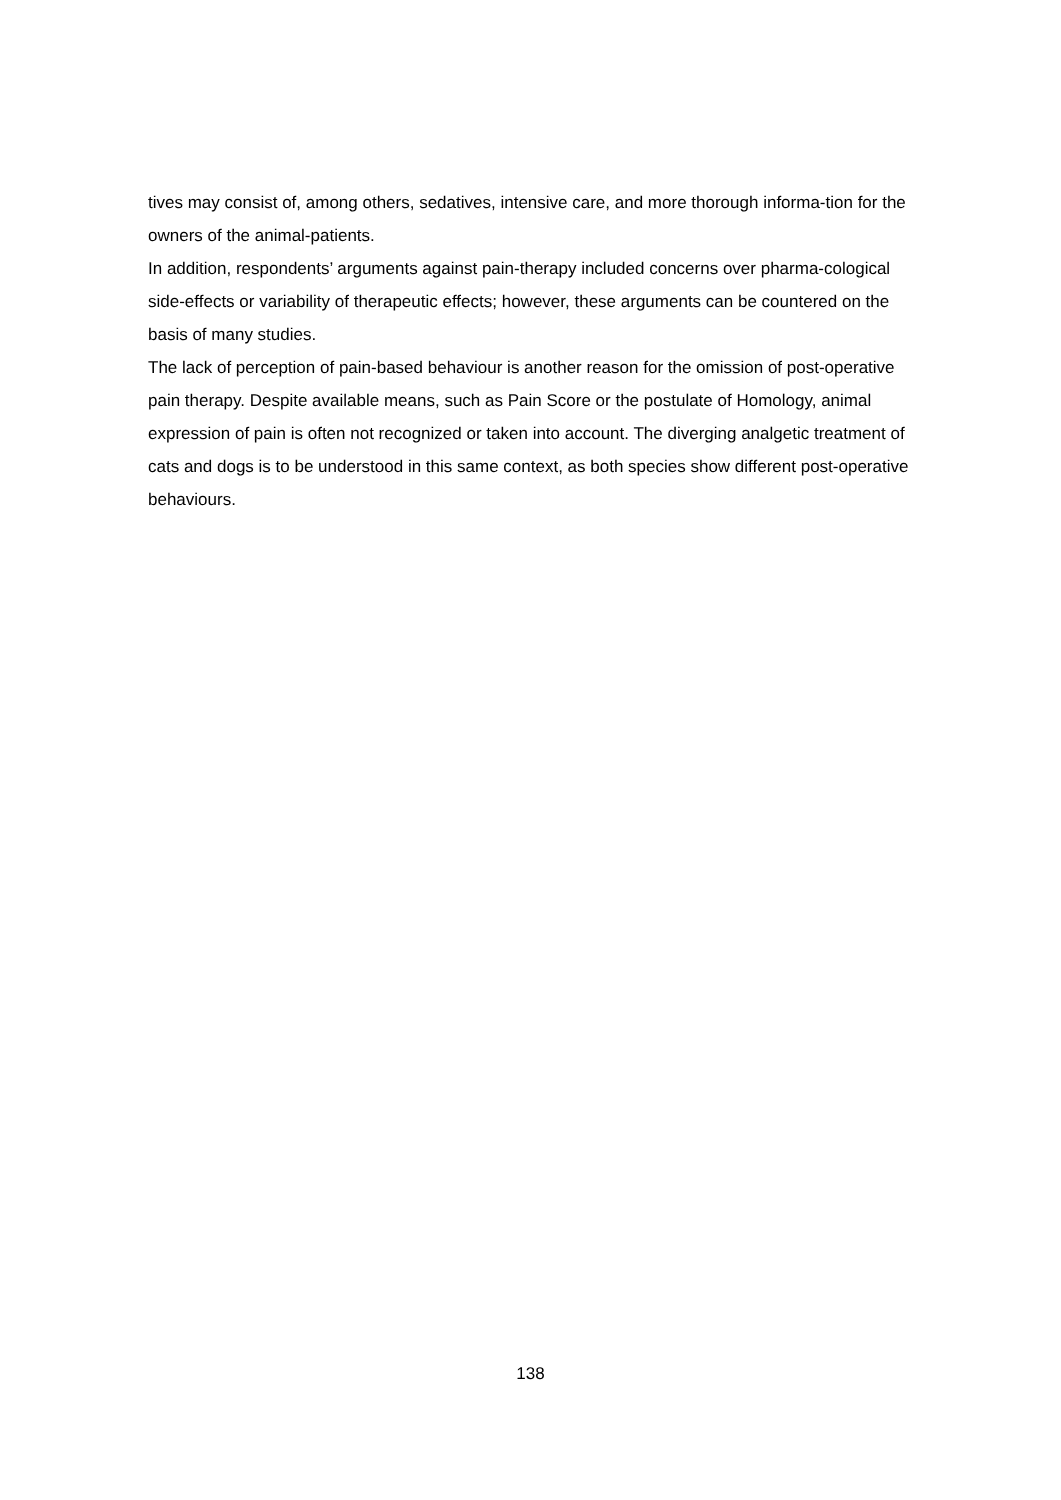tives may consist of, among others, sedatives, intensive care, and more thorough informa-tion for the owners of the animal-patients.
In addition, respondents’ arguments against pain-therapy included concerns over pharma-cological side-effects or variability of therapeutic effects; however, these arguments can be countered on the basis of many studies.
The lack of perception of pain-based behaviour is another reason for the omission of post-operative pain therapy. Despite available means, such as Pain Score or the postulate of Homology, animal expression of pain is often not recognized or taken into account. The diverging analgetic treatment of cats and dogs is to be understood in this same context, as both species show different post-operative behaviours.
138